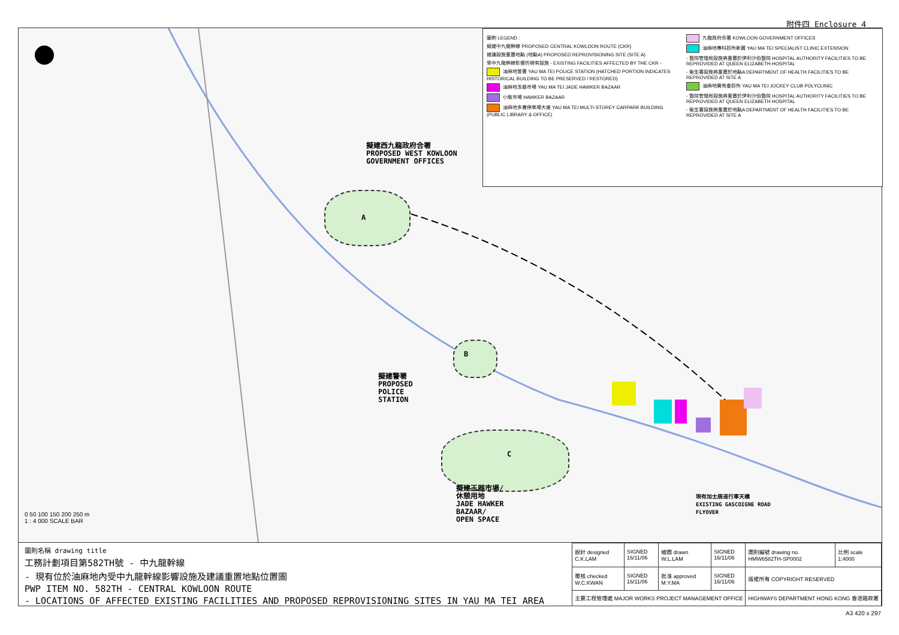附件四 Enclosure 4
A
B
C
擬建西九龍政府合署
PROPOSED WEST KOWLOON
GOVERNMENT OFFICES
擬建警署
PROPOSED
POLICE
STATION
擬建玉器市場/
休憩用地
JADE HAWKER
BAZAAR/
OPEN SPACE
現有加士居道行車天橋
EXISTING GASCOIGNE ROAD
FLYOVER
0 50 100 150 200 250 m
1 : 4 000 SCALE BAR
圖例 LEGEND :
擬建中九龍幹線 PROPOSED CENTRAL KOWLOON ROUTE (CKR)
建議設施重置地點 (地點A) PROPOSED REPROVISIONING SITE (SITE A)
受中九龍幹線影響的現有設施 - EXISTING FACILITIES AFFECTED BY THE CKR -
油麻地警署 YAU MA TEI POLICE STATION (HATCHED PORTION INDICATES HISTORICAL BUILDING TO BE PRESERVED / RESTORED)
油麻地玉器市場 YAU MA TEI JADE HAWKER BAZAAR
小販市場 HAWKER BAZAAR
油麻地多層停車場大廈 YAU MA TEI MULTI-STOREY CARPARK BUILDING (PUBLIC LIBRARY & OFFICE)
九龍政府合署 KOWLOON GOVERNMENT OFFICES
油麻地專科診所新翼 YAU MA TEI SPECIALIST CLINIC EXTENSION
- 醫院管理局設施將重置於伊利沙伯醫院 HOSPITAL AUTHORITY FACILITIES TO BE REPROVIDED AT QUEEN ELIZABETH HOSPITAL
- 衞生署設施將重置於地點A DEPARTMENT OF HEALTH FACILITIES TO BE REPROVIDED AT SITE A
油麻地賽馬會診所 YAU MA TEI JOCKEY CLUB POLYCLINIC
- 醫院管理局設施將重置於伊利沙伯醫院 HOSPITAL AUTHORITY FACILITIES TO BE REPROVIDED AT QUEEN ELIZABETH HOSPITAL
- 衞生署設施將重置於地點A DEPARTMENT OF HEALTH FACILITIES TO BE REPROVIDED AT SITE A
圖則名稱 drawing title
工務計劃項目第582TH號 - 中九龍幹線
- 現有位於油麻地內受中九龍幹線影響設施及建議重置地點位置圖
PWP ITEM NO. 582TH - CENTRAL KOWLOON ROUTE
- LOCATIONS OF AFFECTED EXISTING FACILITIES AND PROPOSED REPROVISIONING SITES IN YAU MA TEI AREA
| 設計 designed C.K.LAM | SIGNED 16/11/06 | 繪圖 drawn W.L.LAM | SIGNED 16/11/06 | 圖則編號 drawing no. HMW6582TH-SP0002 | 比例 scale 1:4000 |
| 覆核 checked W.C.KWAN | SIGNED 16/11/06 | 批准 approved M.Y.MA | SIGNED 16/11/06 | 版權所有 COPYRIGHT RESERVED | |
| 主要工程管理處 MAJOR WORKS PROJECT MANAGEMENT OFFICE | | | | HIGHWAYS DEPARTMENT HONG KONG 香港路政署 | |
A3 420 x 297